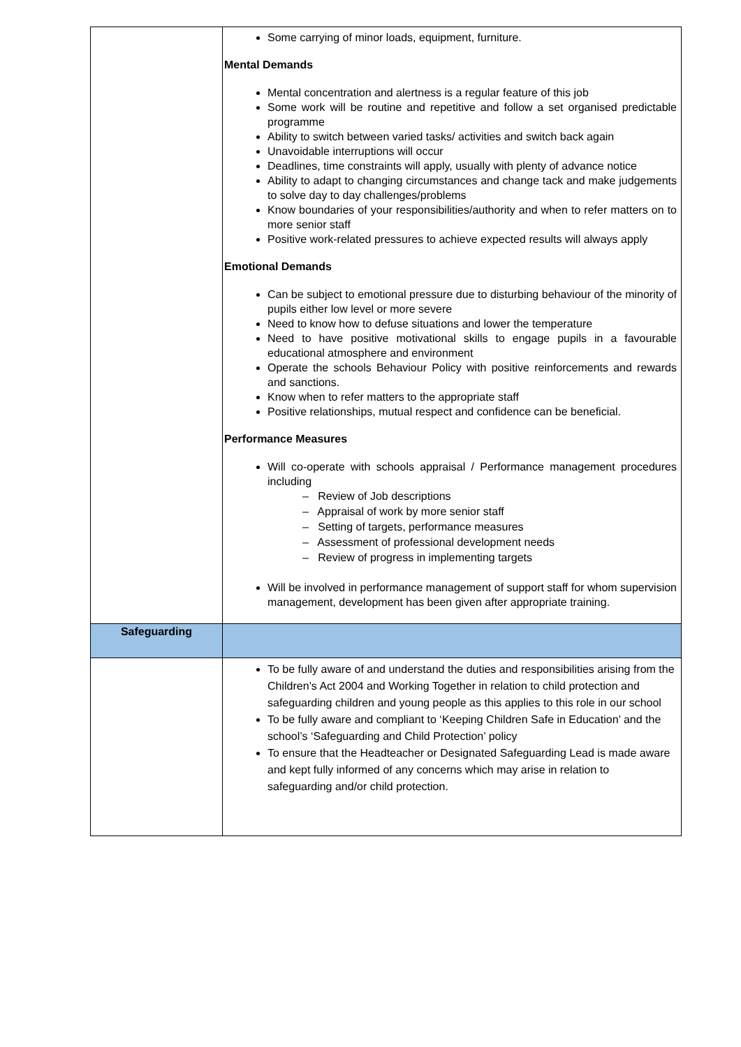| | Some carrying of minor loads, equipment, furniture. Mental Demands Mental concentration and alertness is a regular feature of this job Some work will be routine and repetitive and follow a set organised predictable programme Ability to switch between varied tasks/ activities and switch back again Unavoidable interruptions will occur Deadlines, time constraints will apply, usually with plenty of advance notice Ability to adapt to changing circumstances and change tack and make judgements to solve day to day challenges/problems Know boundaries of your responsibilities/authority and when to refer matters on to more senior staff Positive work-related pressures to achieve expected results will always apply Emotional Demands Can be subject to emotional pressure due to disturbing behaviour of the minority of pupils either low level or more severe Need to know how to defuse situations and lower the temperature Need to have positive motivational skills to engage pupils in a favourable educational atmosphere and environment Operate the schools Behaviour Policy with positive reinforcements and rewards and sanctions. Know when to refer matters to the appropriate staff Positive relationships, mutual respect and confidence can be beneficial. Performance Measures Will co-operate with schools appraisal / Performance management procedures including – Review of Job descriptions – Appraisal of work by more senior staff – Setting of targets, performance measures – Assessment of professional development needs – Review of progress in implementing targets Will be involved in performance management of support staff for whom supervision management, development has been given after appropriate training. |
| Safeguarding | |
| | To be fully aware of and understand the duties and responsibilities arising from the Children’s Act 2004 and Working Together in relation to child protection and safeguarding children and young people as this applies to this role in our school To be fully aware and compliant to ‘Keeping Children Safe in Education’ and the school’s ‘Safeguarding and Child Protection’ policy To ensure that the Headteacher or Designated Safeguarding Lead is made aware and kept fully informed of any concerns which may arise in relation to safeguarding and/or child protection. |